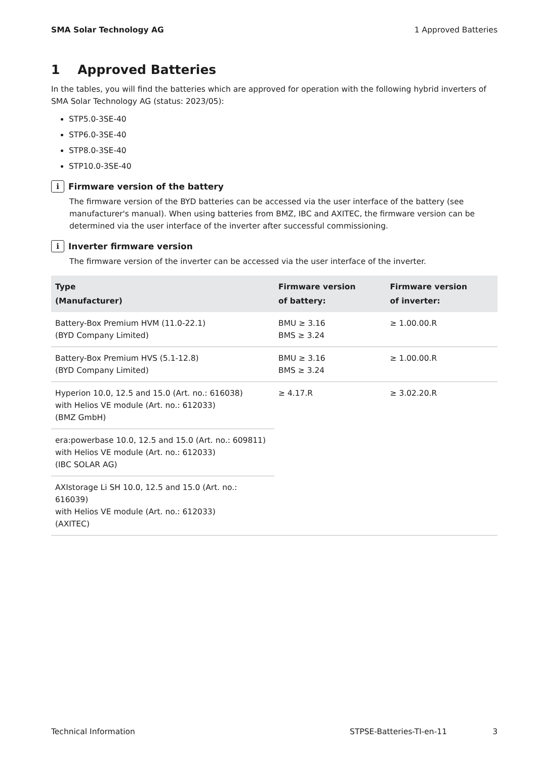SMA Solar Technology AG 1 Approved Batteries
1 Approved Batteries
In the tables, you will find the batteries which are approved for operation with the following hybrid inverters of SMA Solar Technology AG (status: 2023/05):
STP5.0-3SE-40
STP6.0-3SE-40
STP8.0-3SE-40
STP10.0-3SE-40
i Firmware version of the battery
The firmware version of the BYD batteries can be accessed via the user interface of the battery (see manufacturer's manual). When using batteries from BMZ, IBC and AXITEC, the firmware version can be determined via the user interface of the inverter after successful commissioning.
i Inverter firmware version
The firmware version of the inverter can be accessed via the user interface of the inverter.
| Type (Manufacturer) | Firmware version of battery: | Firmware version of inverter: |
| --- | --- | --- |
| Battery-Box Premium HVM (11.0-22.1) (BYD Company Limited) | BMU ≥ 3.16 BMS ≥ 3.24 | ≥ 1.00.00.R |
| Battery-Box Premium HVS (5.1-12.8) (BYD Company Limited) | BMU ≥ 3.16 BMS ≥ 3.24 | ≥ 1.00.00.R |
| Hyperion 10.0, 12.5 and 15.0 (Art. no.: 616038) with Helios VE module (Art. no.: 612033) (BMZ GmbH) | ≥ 4.17.R | ≥ 3.02.20.R |
| era:powerbase 10.0, 12.5 and 15.0 (Art. no.: 609811) with Helios VE module (Art. no.: 612033) (IBC SOLAR AG) | | |
| AXIstorage Li SH 10.0, 12.5 and 15.0 (Art. no.: 616039) with Helios VE module (Art. no.: 612033) (AXITEC) | | |
Technical Information STPSE-Batteries-TI-en-11 3